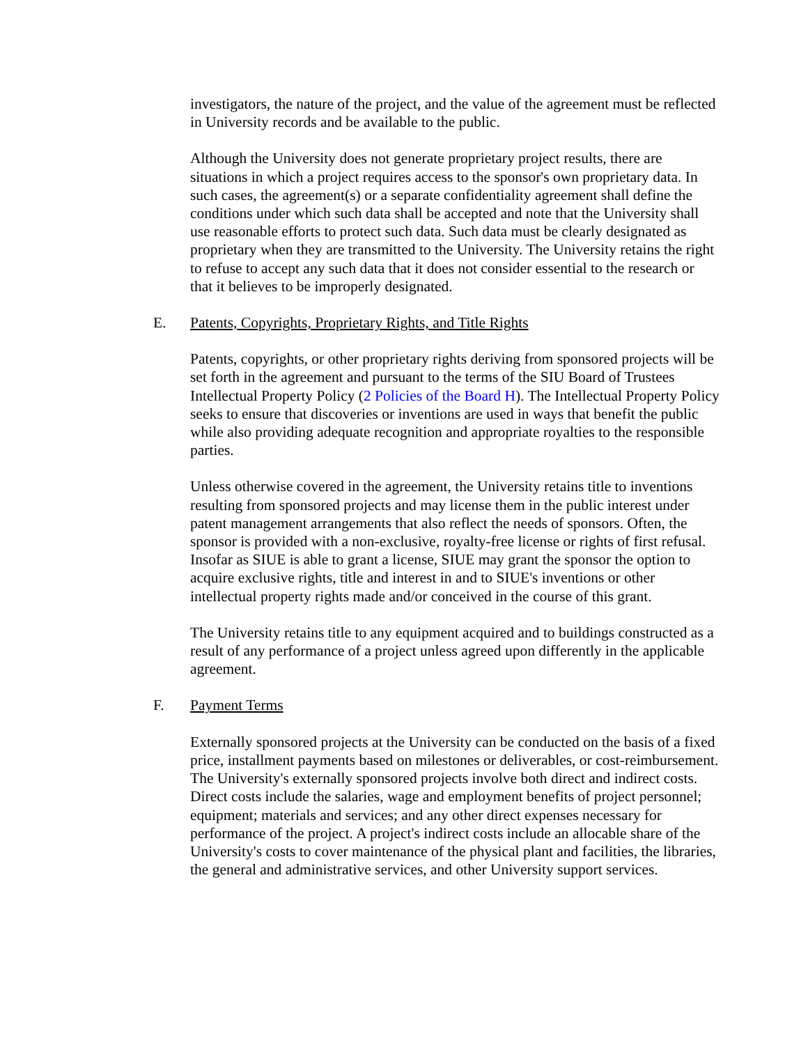investigators, the nature of the project, and the value of the agreement must be reflected in University records and be available to the public.
Although the University does not generate proprietary project results, there are situations in which a project requires access to the sponsor's own proprietary data. In such cases, the agreement(s) or a separate confidentiality agreement shall define the conditions under which such data shall be accepted and note that the University shall use reasonable efforts to protect such data. Such data must be clearly designated as proprietary when they are transmitted to the University. The University retains the right to refuse to accept any such data that it does not consider essential to the research or that it believes to be improperly designated.
E. Patents, Copyrights, Proprietary Rights, and Title Rights
Patents, copyrights, or other proprietary rights deriving from sponsored projects will be set forth in the agreement and pursuant to the terms of the SIU Board of Trustees Intellectual Property Policy (2 Policies of the Board H). The Intellectual Property Policy seeks to ensure that discoveries or inventions are used in ways that benefit the public while also providing adequate recognition and appropriate royalties to the responsible parties.
Unless otherwise covered in the agreement, the University retains title to inventions resulting from sponsored projects and may license them in the public interest under patent management arrangements that also reflect the needs of sponsors. Often, the sponsor is provided with a non-exclusive, royalty-free license or rights of first refusal. Insofar as SIUE is able to grant a license, SIUE may grant the sponsor the option to acquire exclusive rights, title and interest in and to SIUE's inventions or other intellectual property rights made and/or conceived in the course of this grant.
The University retains title to any equipment acquired and to buildings constructed as a result of any performance of a project unless agreed upon differently in the applicable agreement.
F. Payment Terms
Externally sponsored projects at the University can be conducted on the basis of a fixed price, installment payments based on milestones or deliverables, or cost-reimbursement. The University's externally sponsored projects involve both direct and indirect costs. Direct costs include the salaries, wage and employment benefits of project personnel; equipment; materials and services; and any other direct expenses necessary for performance of the project. A project's indirect costs include an allocable share of the University's costs to cover maintenance of the physical plant and facilities, the libraries, the general and administrative services, and other University support services.